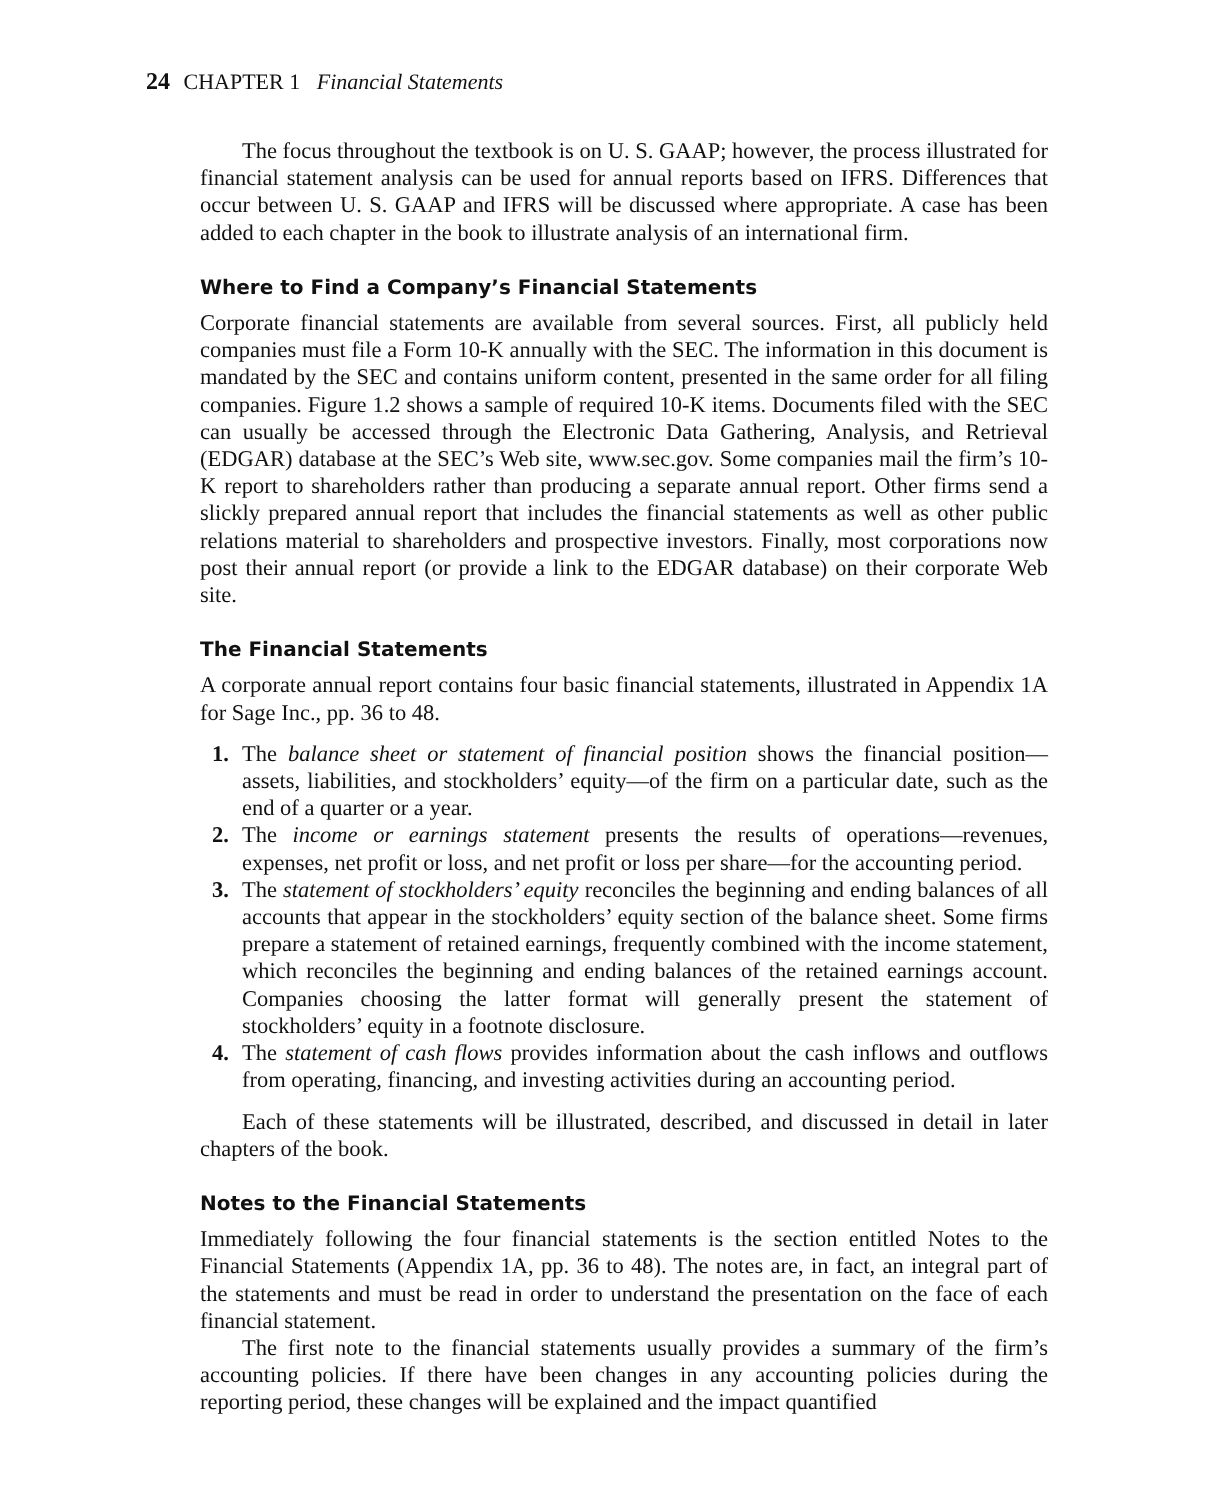24 CHAPTER 1 Financial Statements
The focus throughout the textbook is on U. S. GAAP; however, the process illustrated for financial statement analysis can be used for annual reports based on IFRS. Differences that occur between U. S. GAAP and IFRS will be discussed where appropriate. A case has been added to each chapter in the book to illustrate analysis of an international firm.
Where to Find a Company’s Financial Statements
Corporate financial statements are available from several sources. First, all publicly held companies must file a Form 10-K annually with the SEC. The information in this document is mandated by the SEC and contains uniform content, presented in the same order for all filing companies. Figure 1.2 shows a sample of required 10-K items. Documents filed with the SEC can usually be accessed through the Electronic Data Gathering, Analysis, and Retrieval (EDGAR) database at the SEC’s Web site, www.sec.gov. Some companies mail the firm’s 10-K report to shareholders rather than producing a separate annual report. Other firms send a slickly prepared annual report that includes the financial statements as well as other public relations material to shareholders and prospective investors. Finally, most corporations now post their annual report (or provide a link to the EDGAR database) on their corporate Web site.
The Financial Statements
A corporate annual report contains four basic financial statements, illustrated in Appendix 1A for Sage Inc., pp. 36 to 48.
1. The balance sheet or statement of financial position shows the financial position—assets, liabilities, and stockholders’ equity—of the firm on a particular date, such as the end of a quarter or a year.
2. The income or earnings statement presents the results of operations—revenues, expenses, net profit or loss, and net profit or loss per share—for the accounting period.
3. The statement of stockholders’ equity reconciles the beginning and ending balances of all accounts that appear in the stockholders’ equity section of the balance sheet. Some firms prepare a statement of retained earnings, frequently combined with the income statement, which reconciles the beginning and ending balances of the retained earnings account. Companies choosing the latter format will generally present the statement of stockholders’ equity in a footnote disclosure.
4. The statement of cash flows provides information about the cash inflows and outflows from operating, financing, and investing activities during an accounting period.
Each of these statements will be illustrated, described, and discussed in detail in later chapters of the book.
Notes to the Financial Statements
Immediately following the four financial statements is the section entitled Notes to the Financial Statements (Appendix 1A, pp. 36 to 48). The notes are, in fact, an integral part of the statements and must be read in order to understand the presentation on the face of each financial statement.
The first note to the financial statements usually provides a summary of the firm’s accounting policies. If there have been changes in any accounting policies during the reporting period, these changes will be explained and the impact quantified